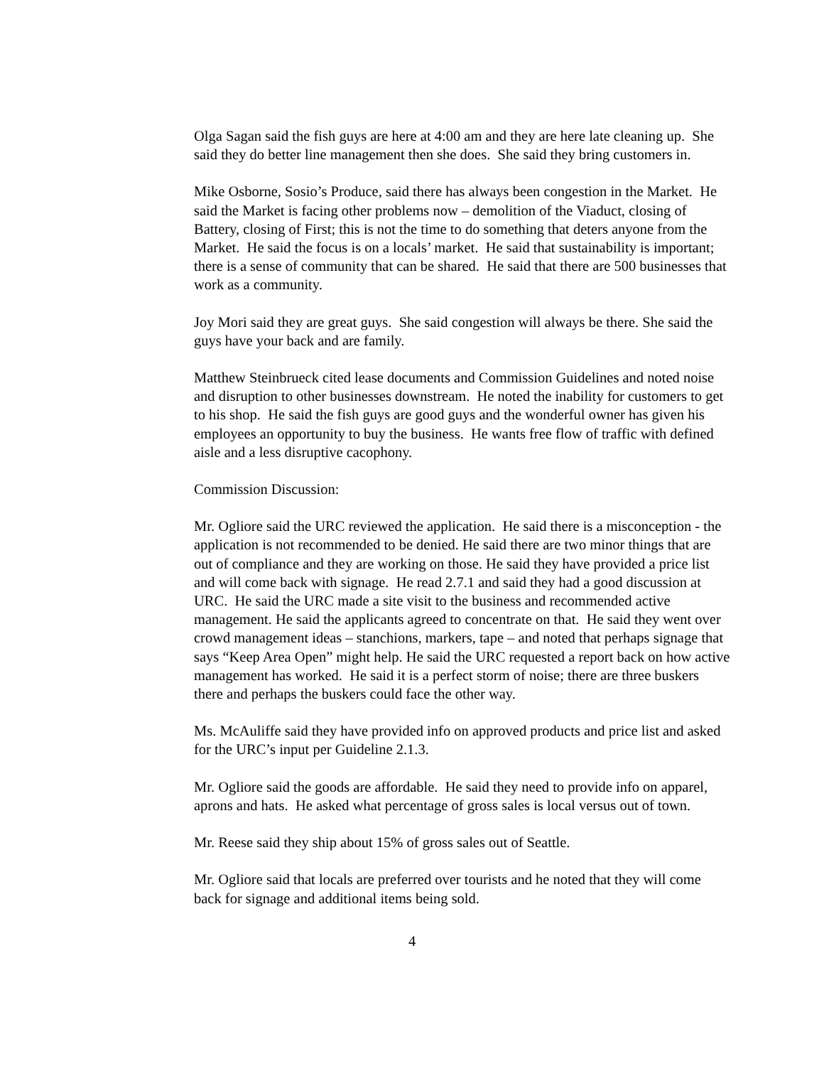Olga Sagan said the fish guys are here at 4:00 am and they are here late cleaning up. She said they do better line management then she does. She said they bring customers in.
Mike Osborne, Sosio’s Produce, said there has always been congestion in the Market. He said the Market is facing other problems now – demolition of the Viaduct, closing of Battery, closing of First; this is not the time to do something that deters anyone from the Market. He said the focus is on a locals’ market. He said that sustainability is important; there is a sense of community that can be shared. He said that there are 500 businesses that work as a community.
Joy Mori said they are great guys. She said congestion will always be there. She said the guys have your back and are family.
Matthew Steinbrueck cited lease documents and Commission Guidelines and noted noise and disruption to other businesses downstream. He noted the inability for customers to get to his shop. He said the fish guys are good guys and the wonderful owner has given his employees an opportunity to buy the business. He wants free flow of traffic with defined aisle and a less disruptive cacophony.
Commission Discussion:
Mr. Ogliore said the URC reviewed the application. He said there is a misconception - the application is not recommended to be denied. He said there are two minor things that are out of compliance and they are working on those. He said they have provided a price list and will come back with signage. He read 2.7.1 and said they had a good discussion at URC. He said the URC made a site visit to the business and recommended active management. He said the applicants agreed to concentrate on that. He said they went over crowd management ideas – stanchions, markers, tape – and noted that perhaps signage that says “Keep Area Open” might help. He said the URC requested a report back on how active management has worked. He said it is a perfect storm of noise; there are three buskers there and perhaps the buskers could face the other way.
Ms. McAuliffe said they have provided info on approved products and price list and asked for the URC’s input per Guideline 2.1.3.
Mr. Ogliore said the goods are affordable. He said they need to provide info on apparel, aprons and hats. He asked what percentage of gross sales is local versus out of town.
Mr. Reese said they ship about 15% of gross sales out of Seattle.
Mr. Ogliore said that locals are preferred over tourists and he noted that they will come back for signage and additional items being sold.
4